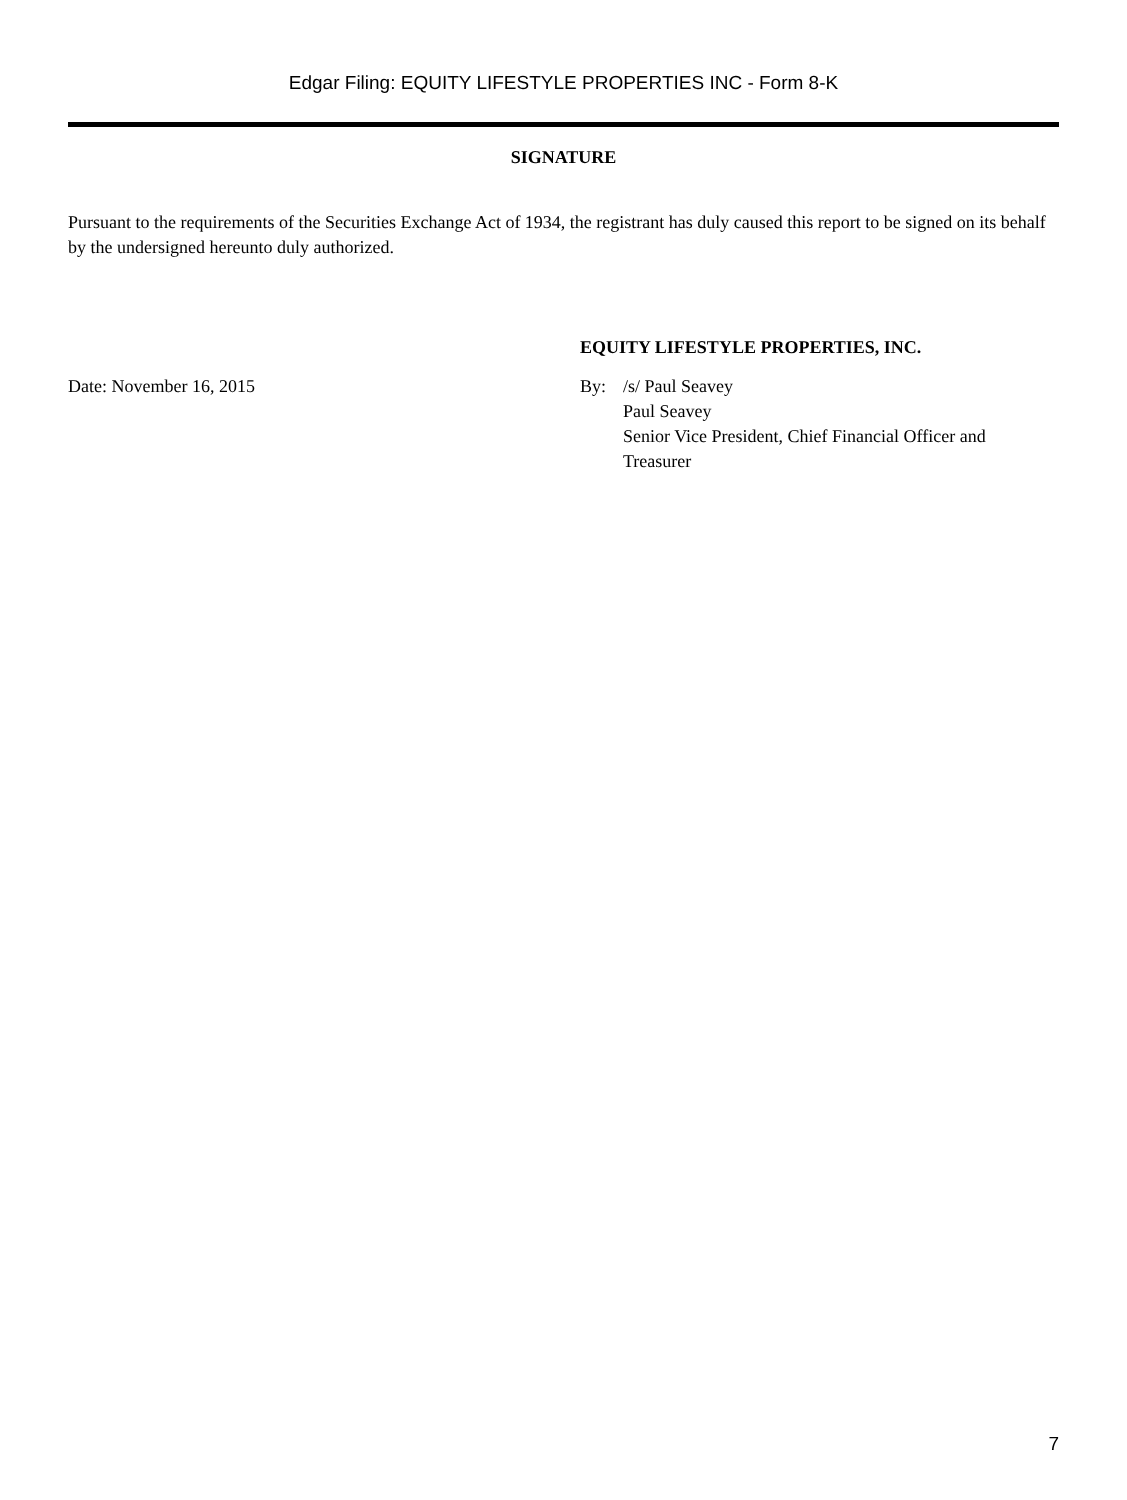Edgar Filing: EQUITY LIFESTYLE PROPERTIES INC - Form 8-K
SIGNATURE
Pursuant to the requirements of the Securities Exchange Act of 1934, the registrant has duly caused this report to be signed on its behalf by the undersigned hereunto duly authorized.
EQUITY LIFESTYLE PROPERTIES, INC.
Date: November 16, 2015 By: /s/ Paul Seavey
Paul Seavey
Senior Vice President, Chief Financial Officer and
Treasurer
7